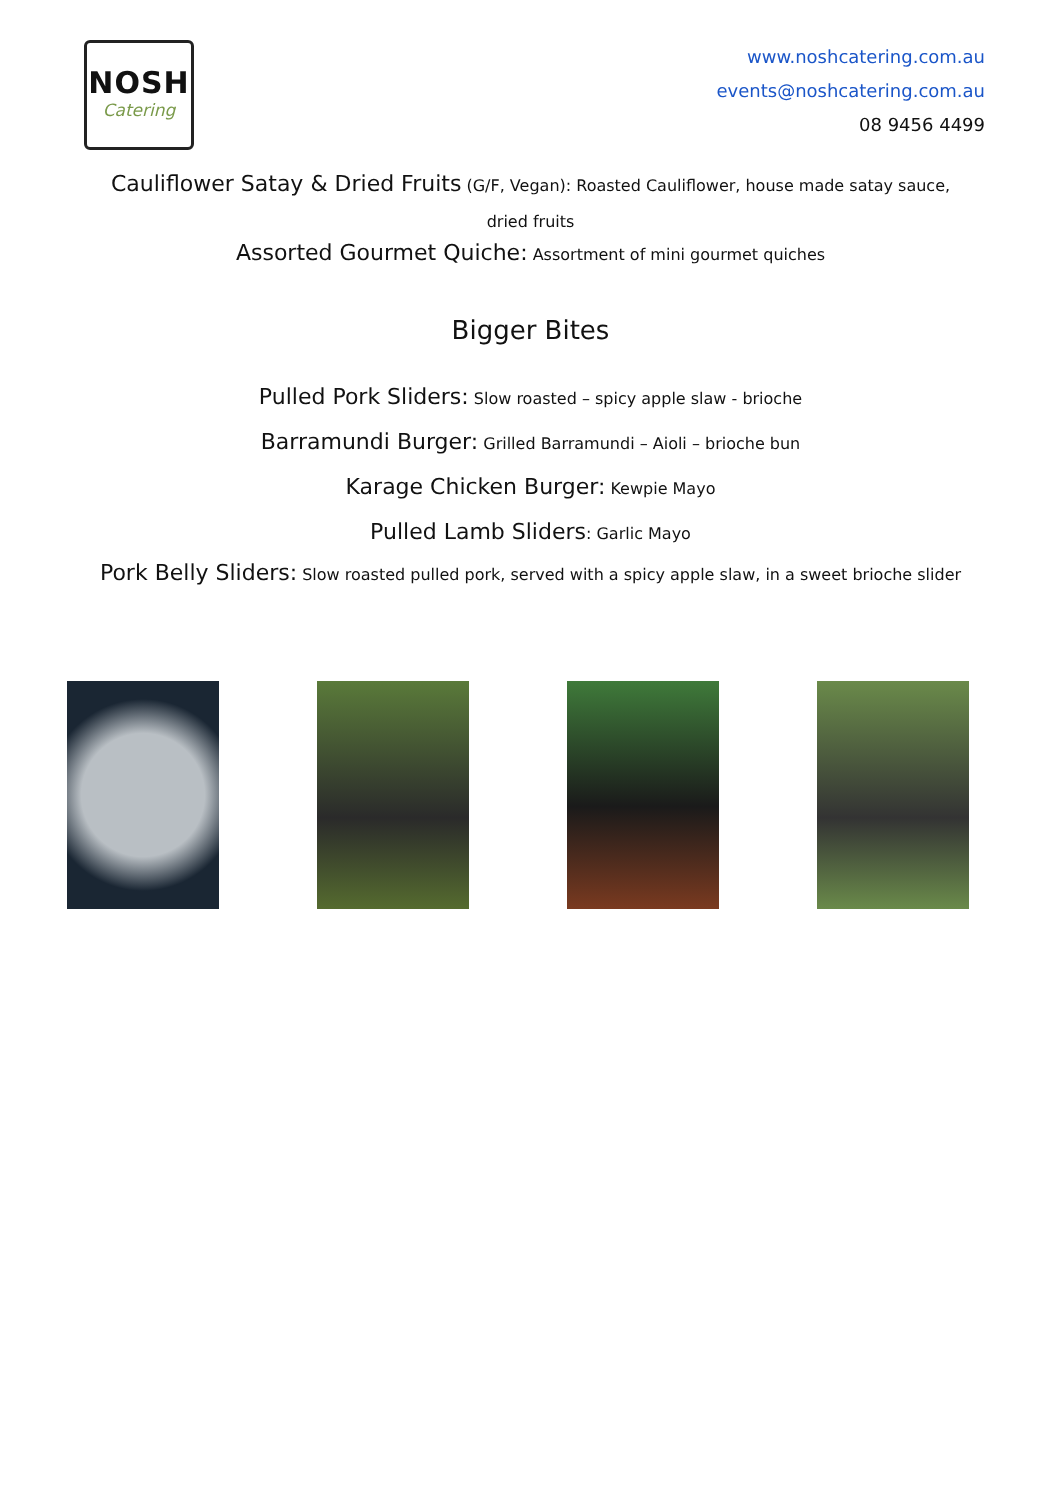NOSH
Catering
www.noshcatering.com.au
events@noshcatering.com.au
08 9456 4499
Cauliflower Satay & Dried Fruits (G/F, Vegan): Roasted Cauliflower, house made satay sauce, dried fruits
Assorted Gourmet Quiche: Assortment of mini gourmet quiches
Bigger Bites
Pulled Pork Sliders: Slow roasted – spicy apple slaw - brioche
Barramundi Burger: Grilled Barramundi – Aioli – brioche bun
Karage Chicken Burger: Kewpie Mayo
Pulled Lamb Sliders: Garlic Mayo
Pork Belly Sliders: Slow roasted pulled pork, served with a spicy apple slaw, in a sweet brioche slider